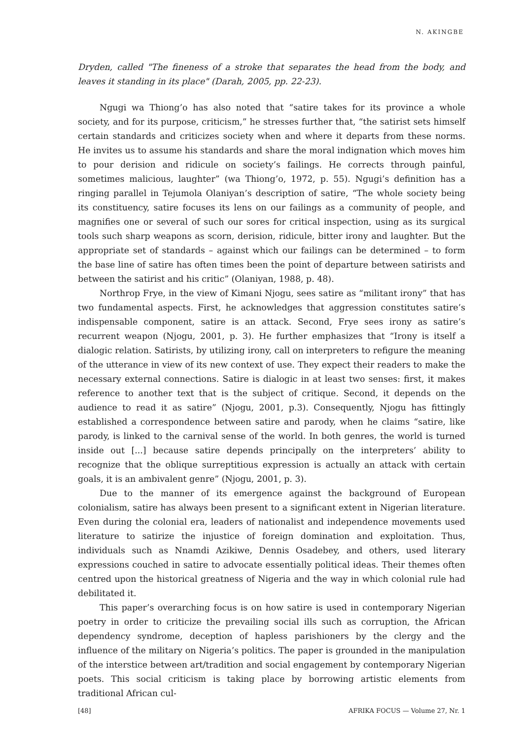N. AKINGBE
Dryden, called "The fineness of a stroke that separates the head from the body, and leaves it standing in its place" (Darah, 2005, pp. 22-23).
Ngugi wa Thiong’o has also noted that “satire takes for its province a whole society, and for its purpose, criticism,” he stresses further that, “the satirist sets himself certain standards and criticizes society when and where it departs from these norms. He invites us to assume his standards and share the moral indignation which moves him to pour derision and ridicule on society’s failings. He corrects through painful, sometimes malicious, laughter” (wa Thiong’o, 1972, p. 55). Ngugi’s definition has a ringing parallel in Tejumola Olaniyan’s description of satire, “The whole society being its constituency, satire focuses its lens on our failings as a community of people, and magnifies one or several of such our sores for critical inspection, using as its surgical tools such sharp weapons as scorn, derision, ridicule, bitter irony and laughter. But the appropriate set of standards – against which our failings can be determined – to form the base line of satire has often times been the point of departure between satirists and between the satirist and his critic” (Olaniyan, 1988, p. 48).
Northrop Frye, in the view of Kimani Njogu, sees satire as “militant irony” that has two fundamental aspects. First, he acknowledges that aggression constitutes satire’s indispensable component, satire is an attack. Second, Frye sees irony as satire’s recurrent weapon (Njogu, 2001, p. 3). He further emphasizes that “Irony is itself a dialogic relation. Satirists, by utilizing irony, call on interpreters to refigure the meaning of the utterance in view of its new context of use. They expect their readers to make the necessary external connections. Satire is dialogic in at least two senses: first, it makes reference to another text that is the subject of critique. Second, it depends on the audience to read it as satire” (Njogu, 2001, p.3). Consequently, Njogu has fittingly established a correspondence between satire and parody, when he claims “satire, like parody, is linked to the carnival sense of the world. In both genres, the world is turned inside out [...] because satire depends principally on the interpreters’ ability to recognize that the oblique surreptitious expression is actually an attack with certain goals, it is an ambivalent genre” (Njogu, 2001, p. 3).
Due to the manner of its emergence against the background of European colonialism, satire has always been present to a significant extent in Nigerian literature. Even during the colonial era, leaders of nationalist and independence movements used literature to satirize the injustice of foreign domination and exploitation. Thus, individuals such as Nnamdi Azikiwe, Dennis Osadebey, and others, used literary expressions couched in satire to advocate essentially political ideas. Their themes often centred upon the historical greatness of Nigeria and the way in which colonial rule had debilitated it.
This paper’s overarching focus is on how satire is used in contemporary Nigerian poetry in order to criticize the prevailing social ills such as corruption, the African dependency syndrome, deception of hapless parishioners by the clergy and the influence of the military on Nigeria’s politics. The paper is grounded in the manipulation of the interstice between art/tradition and social engagement by contemporary Nigerian poets. This social criticism is taking place by borrowing artistic elements from traditional African cul-
[48] AFRIKA FOCUS — Volume 27, Nr. 1